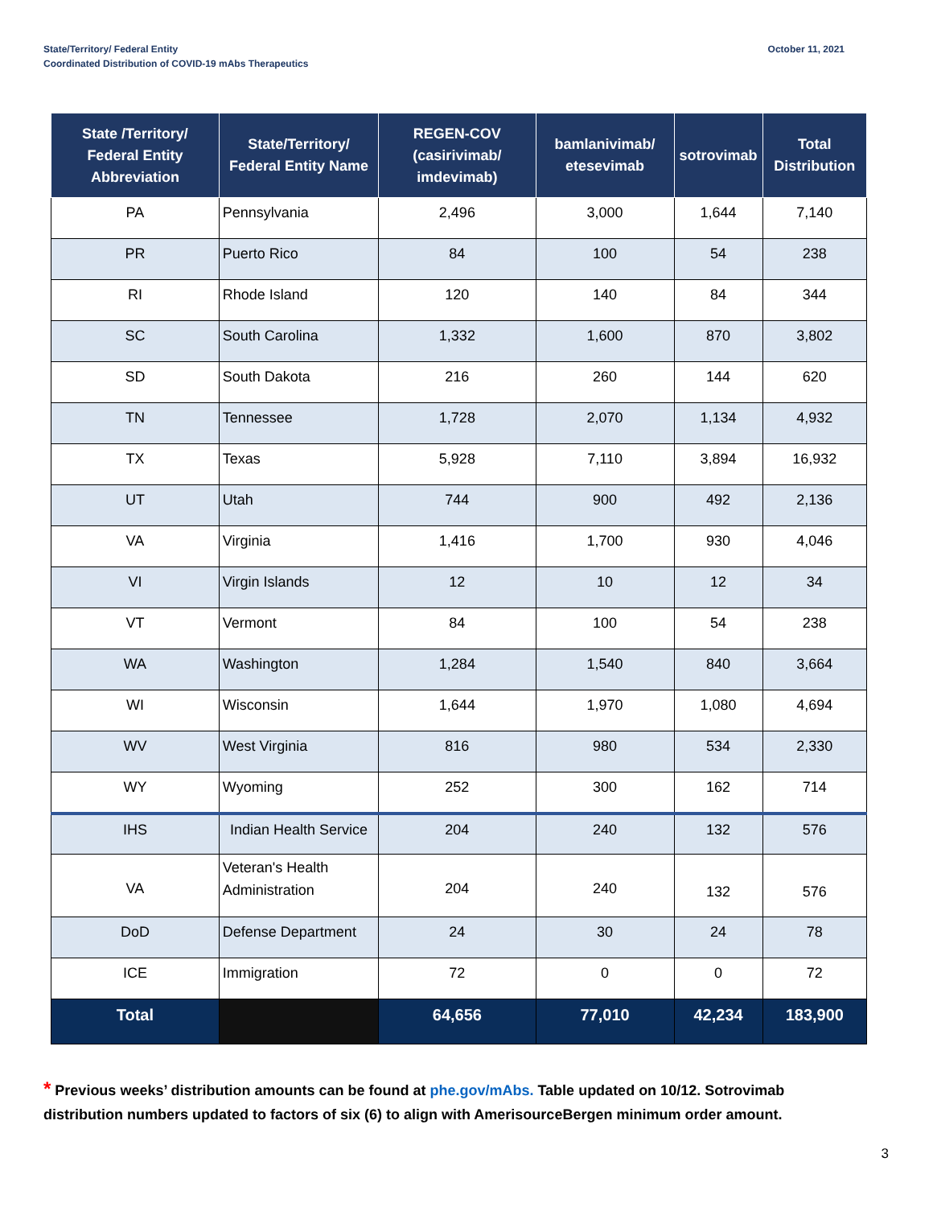State/Territory/ Federal Entity
Coordinated Distribution of COVID-19 mAbs Therapeutics
October 11, 2021
| State /Territory/ Federal Entity Abbreviation | State/Territory/ Federal Entity Name | REGEN-COV (casirivimab/ imdevimab) | bamlanivimab/ etesevimab | sotrovimab | Total Distribution |
| --- | --- | --- | --- | --- | --- |
| PA | Pennsylvania | 2,496 | 3,000 | 1,644 | 7,140 |
| PR | Puerto Rico | 84 | 100 | 54 | 238 |
| RI | Rhode Island | 120 | 140 | 84 | 344 |
| SC | South Carolina | 1,332 | 1,600 | 870 | 3,802 |
| SD | South Dakota | 216 | 260 | 144 | 620 |
| TN | Tennessee | 1,728 | 2,070 | 1,134 | 4,932 |
| TX | Texas | 5,928 | 7,110 | 3,894 | 16,932 |
| UT | Utah | 744 | 900 | 492 | 2,136 |
| VA | Virginia | 1,416 | 1,700 | 930 | 4,046 |
| VI | Virgin Islands | 12 | 10 | 12 | 34 |
| VT | Vermont | 84 | 100 | 54 | 238 |
| WA | Washington | 1,284 | 1,540 | 840 | 3,664 |
| WI | Wisconsin | 1,644 | 1,970 | 1,080 | 4,694 |
| WV | West Virginia | 816 | 980 | 534 | 2,330 |
| WY | Wyoming | 252 | 300 | 162 | 714 |
| IHS | Indian Health Service | 204 | 240 | 132 | 576 |
| VA | Veteran's Health Administration | 204 | 240 | 132 | 576 |
| DoD | Defense Department | 24 | 30 | 24 | 78 |
| ICE | Immigration | 72 | 0 | 0 | 72 |
| Total | | 64,656 | 77,010 | 42,234 | 183,900 |
* Previous weeks’ distribution amounts can be found at phe.gov/mAbs. Table updated on 10/12. Sotrovimab distribution numbers updated to factors of six (6) to align with AmerisourceBergen minimum order amount.
3